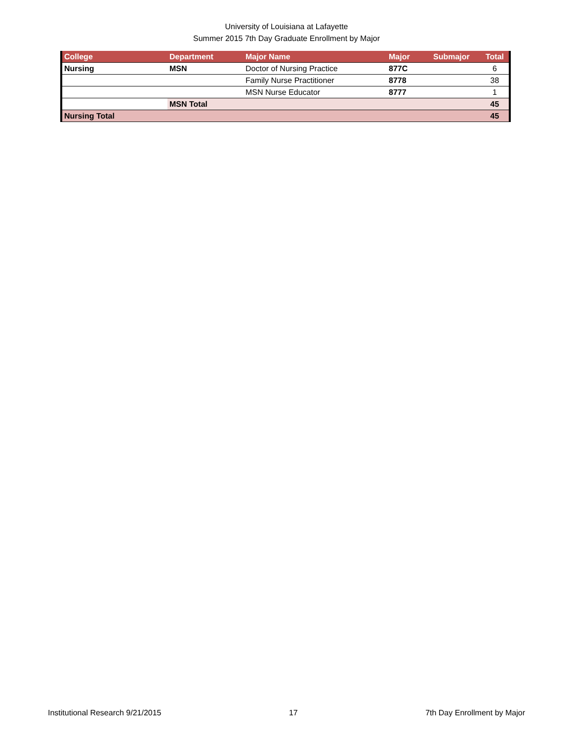University of Louisiana at Lafayette
Summer 2015 7th Day Graduate Enrollment by Major
| College | Department | Major Name | Major | Submajor | Total |
| --- | --- | --- | --- | --- | --- |
| Nursing | MSN | Doctor of Nursing Practice | 877C | | 6 |
| | | Family Nurse Practitioner | 8778 | | 38 |
| | | MSN Nurse Educator | 8777 | | 1 |
| | MSN Total | | | | 45 |
| Nursing Total | | | | | 45 |
Institutional Research 9/21/2015 17 7th Day Enrollment by Major